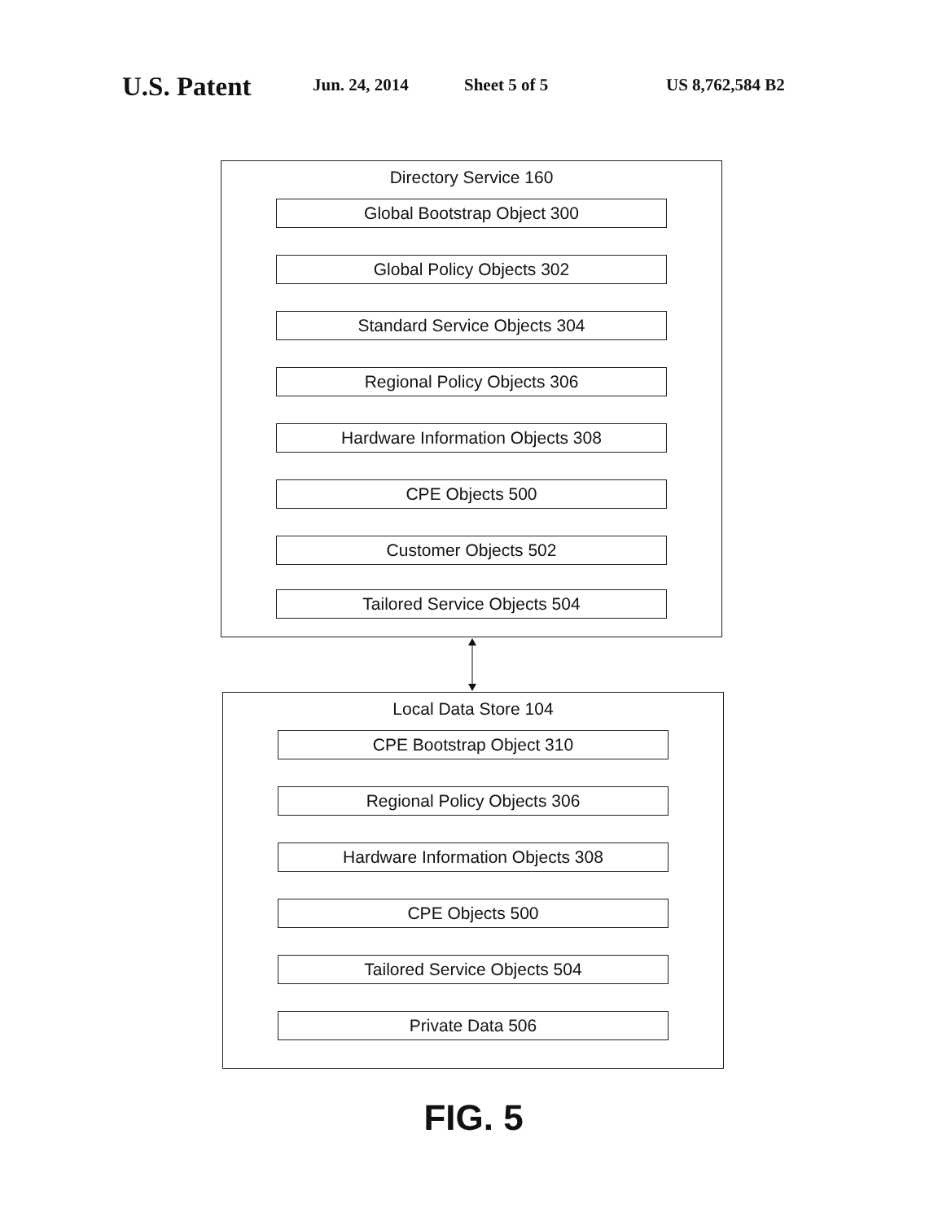U.S. Patent Jun. 24, 2014 Sheet 5 of 5 US 8,762,584 B2
Directory Service 160
Global Bootstrap Object 300
Global Policy Objects 302
Standard Service Objects 304
Regional Policy Objects 306
Hardware Information Objects 308
CPE Objects 500
Customer Objects 502
Tailored Service Objects 504
Local Data Store 104
CPE Bootstrap Object 310
Regional Policy Objects 306
Hardware Information Objects 308
CPE Objects 500
Tailored Service Objects 504
Private Data 506
FIG. 5